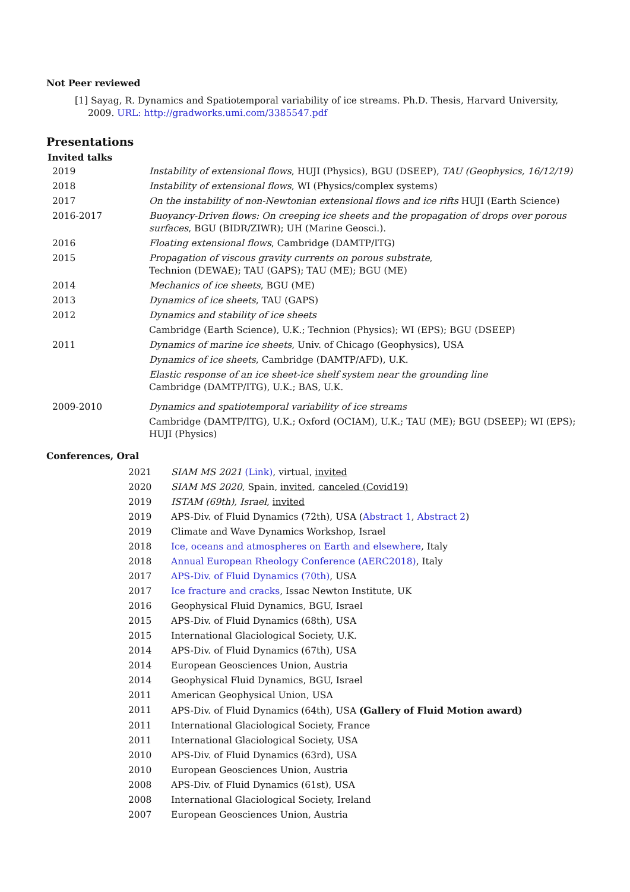Not Peer reviewed
[1] Sayag, R. Dynamics and Spatiotemporal variability of ice streams. Ph.D. Thesis, Harvard University, 2009. URL: http://gradworks.umi.com/3385547.pdf
Presentations
Invited talks
| 2019 | Instability of extensional flows , HUJI (Physics), BGU (DSEEP), TAU (Geophysics, 16/12/19) |
| 2018 | Instability of extensional flows , WI (Physics/complex systems) |
| 2017 | On the instability of non-Newtonian extensional flows and ice rifts HUJI (Earth Science) |
| 2016-2017 | Buoyancy-Driven flows: On creeping ice sheets and the propagation of drops over porous surfaces , BGU (BIDR/ZIWR); UH (Marine Geosci.). |
| 2016 | Floating extensional flows , Cambridge (DAMTP/ITG) |
| 2015 | Propagation of viscous gravity currents on porous substrate , Technion (DEWAE); TAU (GAPS); TAU (ME); BGU (ME) |
| 2014 | Mechanics of ice sheets , BGU (ME) |
| 2013 | Dynamics of ice sheets , TAU (GAPS) |
| 2012 | Dynamics and stability of ice sheets |
| | Cambridge (Earth Science), U.K.; Technion (Physics); WI (EPS); BGU (DSEEP) |
| 2011 | Dynamics of marine ice sheets , Univ. of Chicago (Geophysics), USA |
| | Dynamics of ice sheets , Cambridge (DAMTP/AFD), U.K. |
| | Elastic response of an ice sheet-ice shelf system near the grounding line Cambridge (DAMTP/ITG), U.K.; BAS, U.K. |
| 2009-2010 | Dynamics and spatiotemporal variability of ice streams |
| | Cambridge (DAMTP/ITG), U.K.; Oxford (OCIAM), U.K.; TAU (ME); BGU (DSEEP); WI (EPS); HUJI (Physics) |
Conferences, Oral
| 2021 | SIAM MS 2021 (Link) , virtual, invited |
| 2020 | SIAM MS 2020 , Spain, invited , canceled (Covid19) |
| 2019 | ISTAM (69th), Israel , invited |
| 2019 | APS-Div. of Fluid Dynamics (72th), USA ( Abstract 1 , Abstract 2 ) |
| 2019 | Climate and Wave Dynamics Workshop, Israel |
| 2018 | Ice, oceans and atmospheres on Earth and elsewhere , Italy |
| 2018 | Annual European Rheology Conference (AERC2018) , Italy |
| 2017 | APS-Div. of Fluid Dynamics (70th) , USA |
| 2017 | Ice fracture and cracks , Issac Newton Institute, UK |
| 2016 | Geophysical Fluid Dynamics, BGU, Israel |
| 2015 | APS-Div. of Fluid Dynamics (68th), USA |
| 2015 | International Glaciological Society, U.K. |
| 2014 | APS-Div. of Fluid Dynamics (67th), USA |
| 2014 | European Geosciences Union, Austria |
| 2014 | Geophysical Fluid Dynamics, BGU, Israel |
| 2011 | American Geophysical Union, USA |
| 2011 | APS-Div. of Fluid Dynamics (64th), USA (Gallery of Fluid Motion award) |
| 2011 | International Glaciological Society, France |
| 2011 | International Glaciological Society, USA |
| 2010 | APS-Div. of Fluid Dynamics (63rd), USA |
| 2010 | European Geosciences Union, Austria |
| 2008 | APS-Div. of Fluid Dynamics (61st), USA |
| 2008 | International Glaciological Society, Ireland |
| 2007 | European Geosciences Union, Austria |